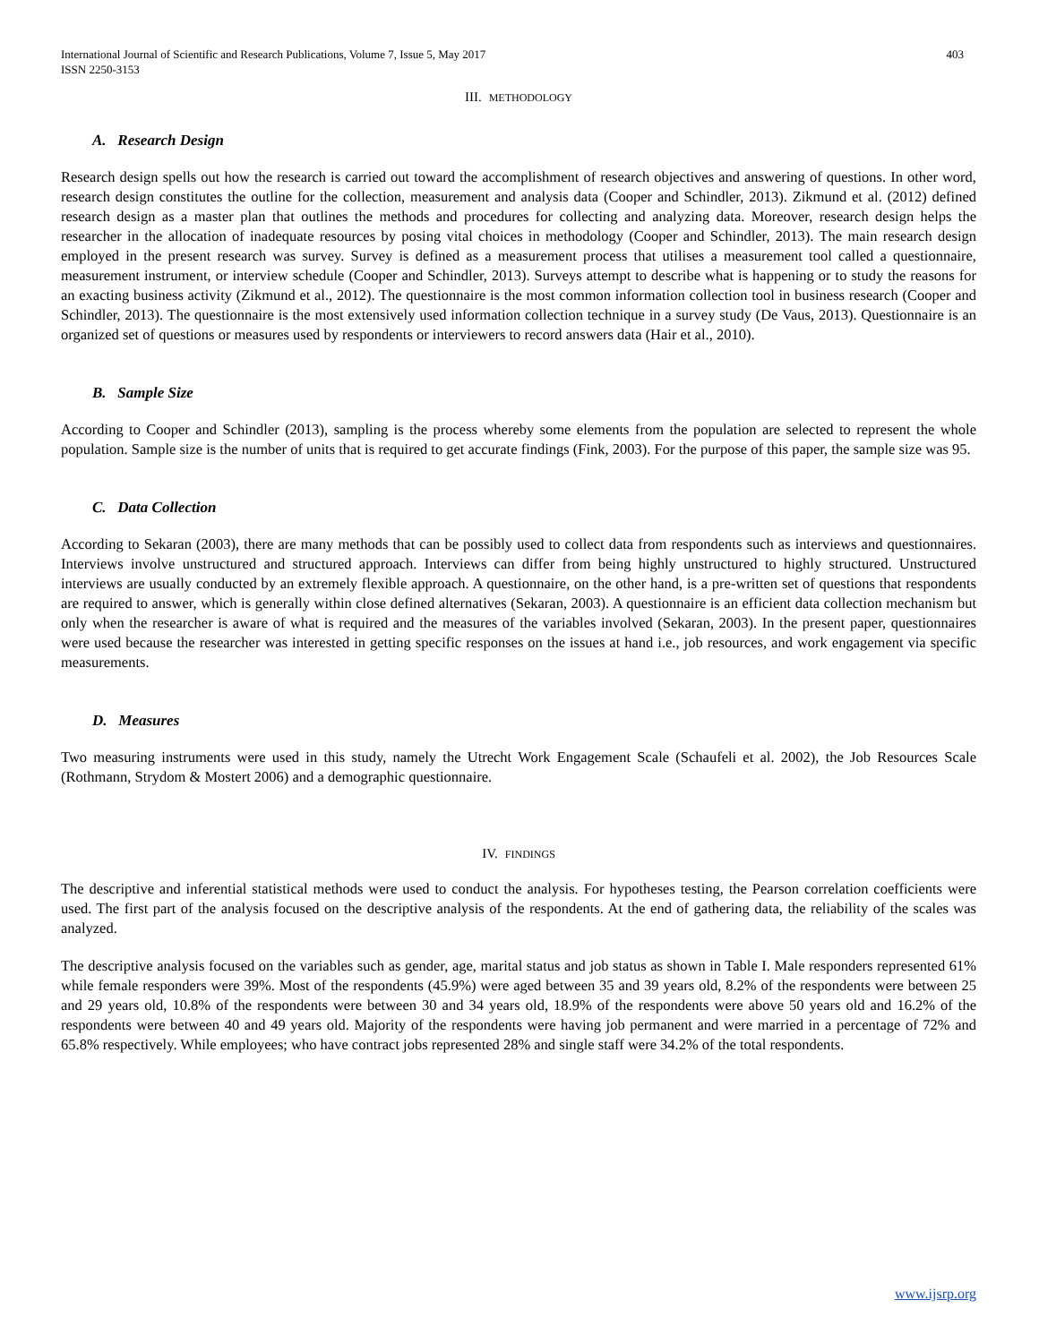International Journal of Scientific and Research Publications, Volume 7, Issue 5, May 2017
ISSN 2250-3153
403
III. METHODOLOGY
A. Research Design
Research design spells out how the research is carried out toward the accomplishment of research objectives and answering of questions. In other word, research design constitutes the outline for the collection, measurement and analysis data (Cooper and Schindler, 2013). Zikmund et al. (2012) defined research design as a master plan that outlines the methods and procedures for collecting and analyzing data. Moreover, research design helps the researcher in the allocation of inadequate resources by posing vital choices in methodology (Cooper and Schindler, 2013). The main research design employed in the present research was survey. Survey is defined as a measurement process that utilises a measurement tool called a questionnaire, measurement instrument, or interview schedule (Cooper and Schindler, 2013). Surveys attempt to describe what is happening or to study the reasons for an exacting business activity (Zikmund et al., 2012). The questionnaire is the most common information collection tool in business research (Cooper and Schindler, 2013). The questionnaire is the most extensively used information collection technique in a survey study (De Vaus, 2013). Questionnaire is an organized set of questions or measures used by respondents or interviewers to record answers data (Hair et al., 2010).
B. Sample Size
According to Cooper and Schindler (2013), sampling is the process whereby some elements from the population are selected to represent the whole population. Sample size is the number of units that is required to get accurate findings (Fink, 2003). For the purpose of this paper, the sample size was 95.
C. Data Collection
According to Sekaran (2003), there are many methods that can be possibly used to collect data from respondents such as interviews and questionnaires. Interviews involve unstructured and structured approach. Interviews can differ from being highly unstructured to highly structured. Unstructured interviews are usually conducted by an extremely flexible approach. A questionnaire, on the other hand, is a pre-written set of questions that respondents are required to answer, which is generally within close defined alternatives (Sekaran, 2003). A questionnaire is an efficient data collection mechanism but only when the researcher is aware of what is required and the measures of the variables involved (Sekaran, 2003). In the present paper, questionnaires were used because the researcher was interested in getting specific responses on the issues at hand i.e., job resources, and work engagement via specific measurements.
D. Measures
Two measuring instruments were used in this study, namely the Utrecht Work Engagement Scale (Schaufeli et al. 2002), the Job Resources Scale (Rothmann, Strydom & Mostert 2006) and a demographic questionnaire.
IV. FINDINGS
The descriptive and inferential statistical methods were used to conduct the analysis. For hypotheses testing, the Pearson correlation coefficients were used. The first part of the analysis focused on the descriptive analysis of the respondents. At the end of gathering data, the reliability of the scales was analyzed.
The descriptive analysis focused on the variables such as gender, age, marital status and job status as shown in Table I. Male responders represented 61% while female responders were 39%. Most of the respondents (45.9%) were aged between 35 and 39 years old, 8.2% of the respondents were between 25 and 29 years old, 10.8% of the respondents were between 30 and 34 years old, 18.9% of the respondents were above 50 years old and 16.2% of the respondents were between 40 and 49 years old. Majority of the respondents were having job permanent and were married in a percentage of 72% and 65.8% respectively. While employees; who have contract jobs represented 28% and single staff were 34.2% of the total respondents.
www.ijsrp.org